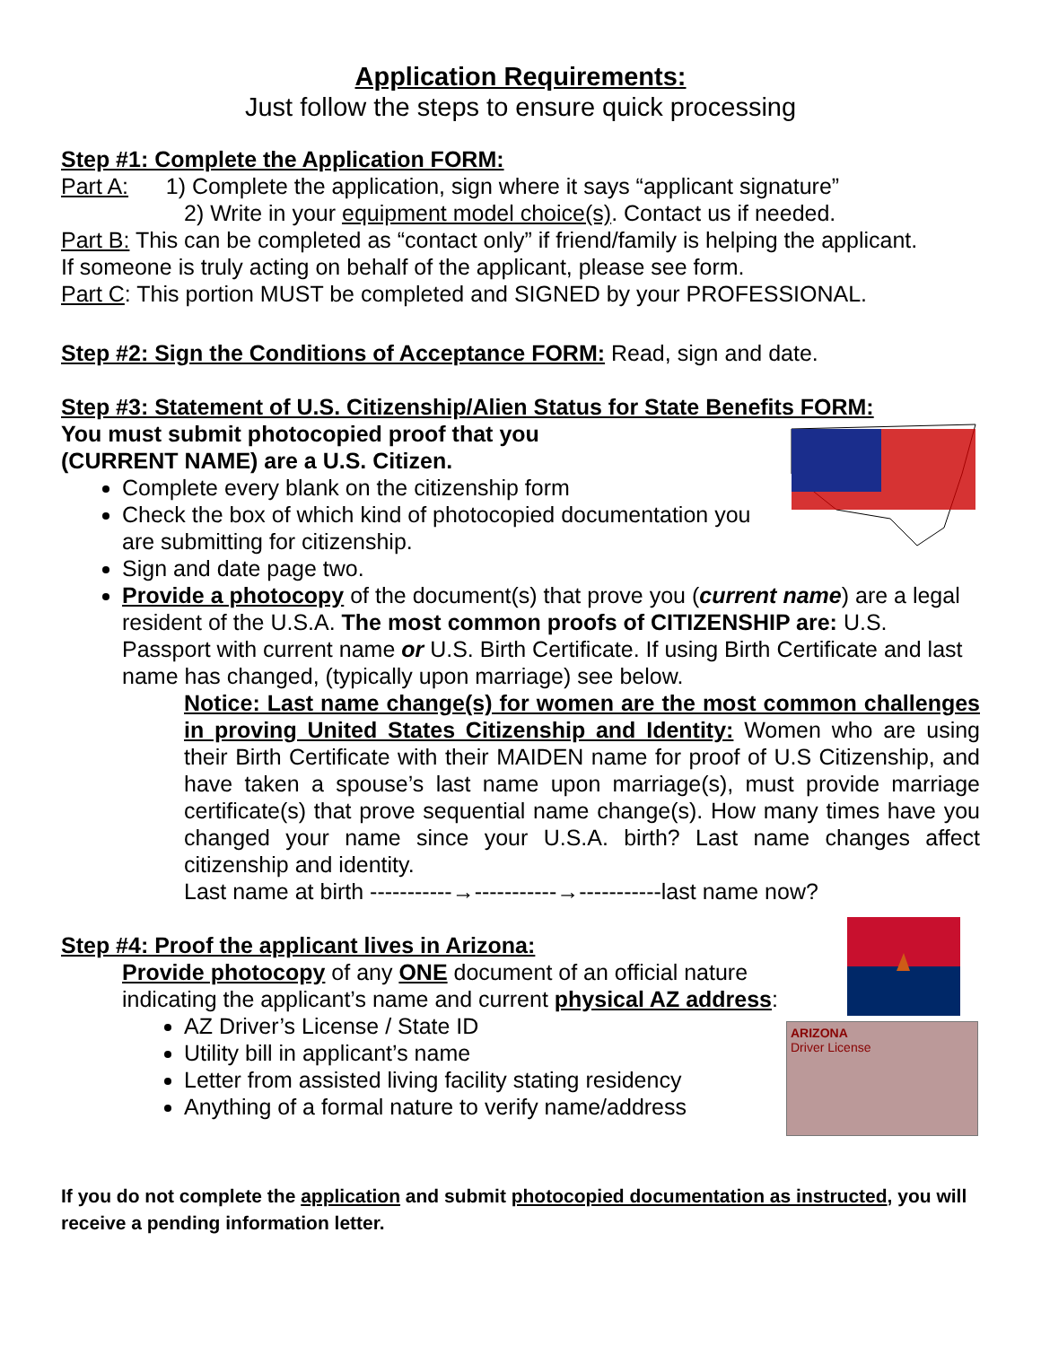Application Requirements:
Just follow the steps to ensure quick processing
Step #1: Complete the Application FORM:
Part A: 1) Complete the application, sign where it says “applicant signature”
2) Write in your equipment model choice(s). Contact us if needed.
Part B: This can be completed as “contact only” if friend/family is helping the applicant.
If someone is truly acting on behalf of the applicant, please see form.
Part C: This portion MUST be completed and SIGNED by your PROFESSIONAL.
Step #2: Sign the Conditions of Acceptance FORM: Read, sign and date.
Step #3: Statement of U.S. Citizenship/Alien Status for State Benefits FORM:
You must submit photocopied proof that you
(CURRENT NAME) are a U.S. Citizen.
Complete every blank on the citizenship form
Check the box of which kind of photocopied documentation you are submitting for citizenship.
Sign and date page two.
Provide a photocopy of the document(s) that prove you (current name) are a legal resident of the U.S.A. The most common proofs of CITIZENSHIP are: U.S. Passport with current name or U.S. Birth Certificate. If using Birth Certificate and last name has changed, (typically upon marriage) see below.
Notice: Last name change(s) for women are the most common challenges in proving United States Citizenship and Identity: Women who are using their Birth Certificate with their MAIDEN name for proof of U.S Citizenship, and have taken a spouse’s last name upon marriage(s), must provide marriage certificate(s) that prove sequential name change(s). How many times have you changed your name since your U.S.A. birth? Last name changes affect citizenship and identity.
Last name at birth -----------→-----------→-----------last name now?
ARIZONA
Driver License
Step #4: Proof the applicant lives in Arizona:
Provide photocopy of any ONE document of an official nature indicating the applicant’s name and current physical AZ address:
AZ Driver’s License / State ID
Utility bill in applicant’s name
Letter from assisted living facility stating residency
Anything of a formal nature to verify name/address
If you do not complete the application and submit photocopied documentation as instructed, you will receive a pending information letter.